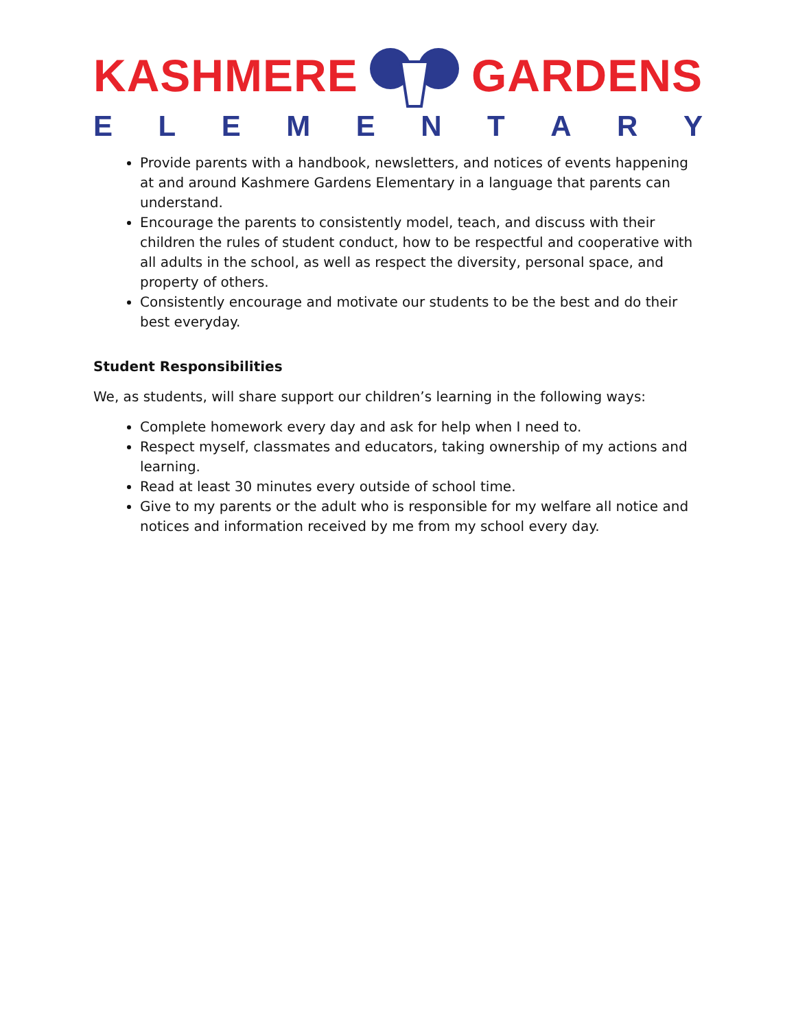KASHMERE GARDENS
ELEMENTARY
Provide parents with a handbook, newsletters, and notices of events happening at and around Kashmere Gardens Elementary in a language that parents can understand.
Encourage the parents to consistently model, teach, and discuss with their children the rules of student conduct, how to be respectful and cooperative with all adults in the school, as well as respect the diversity, personal space, and property of others.
Consistently encourage and motivate our students to be the best and do their best everyday.
Student Responsibilities
We, as students, will share support our children’s learning in the following ways:
Complete homework every day and ask for help when I need to.
Respect myself, classmates and educators, taking ownership of my actions and learning.
Read at least 30 minutes every outside of school time.
Give to my parents or the adult who is responsible for my welfare all notice and notices and information received by me from my school every day.